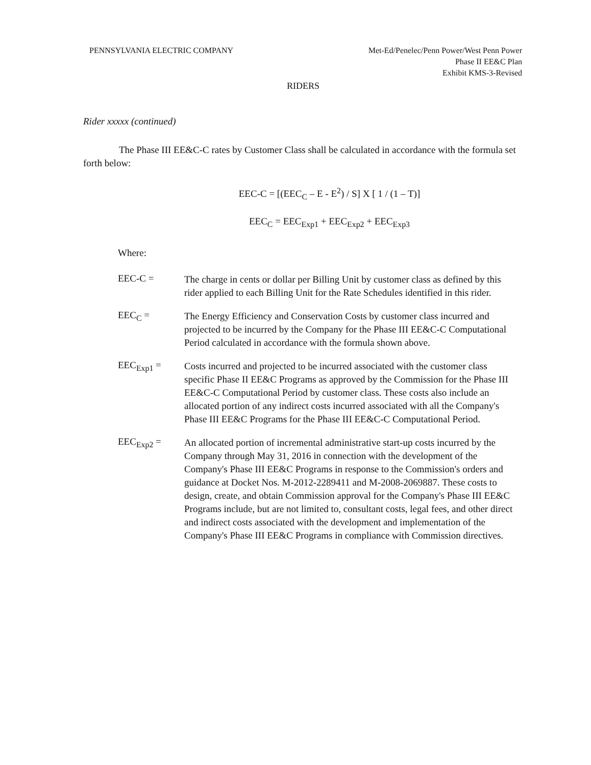PENNSYLVANIA ELECTRIC COMPANY Met-Ed/Penelec/Penn Power/West Penn Power
Phase II EE&C Plan
Exhibit KMS-3-Revised
RIDERS
Rider xxxxx (continued)
The Phase III EE&C-C rates by Customer Class shall be calculated in accordance with the formula set forth below:
EEC-C = [(EEC<sub>C</sub> – E - E<sup>2</sup>) / S] X [ 1 / (1 – T)]
EEC<sub>C</sub> = EEC<sub>Exp1</sub> + EEC<sub>Exp2</sub> + EEC<sub>Exp3</sub>
Where:
EEC-C =
The charge in cents or dollar per Billing Unit by customer class as defined by this rider applied to each Billing Unit for the Rate Schedules identified in this rider.
EEC<sub>C</sub> =
The Energy Efficiency and Conservation Costs by customer class incurred and projected to be incurred by the Company for the Phase III EE&C-C Computational Period calculated in accordance with the formula shown above.
EEC<sub>Exp1</sub> =
Costs incurred and projected to be incurred associated with the customer class specific Phase II EE&C Programs as approved by the Commission for the Phase III EE&C-C Computational Period by customer class. These costs also include an allocated portion of any indirect costs incurred associated with all the Company's Phase III EE&C Programs for the Phase III EE&C-C Computational Period.
EEC<sub>Exp2</sub> =
An allocated portion of incremental administrative start-up costs incurred by the Company through May 31, 2016 in connection with the development of the Company's Phase III EE&C Programs in response to the Commission's orders and guidance at Docket Nos. M-2012-2289411 and M-2008-2069887. These costs to design, create, and obtain Commission approval for the Company's Phase III EE&C Programs include, but are not limited to, consultant costs, legal fees, and other direct and indirect costs associated with the development and implementation of the Company's Phase III EE&C Programs in compliance with Commission directives.